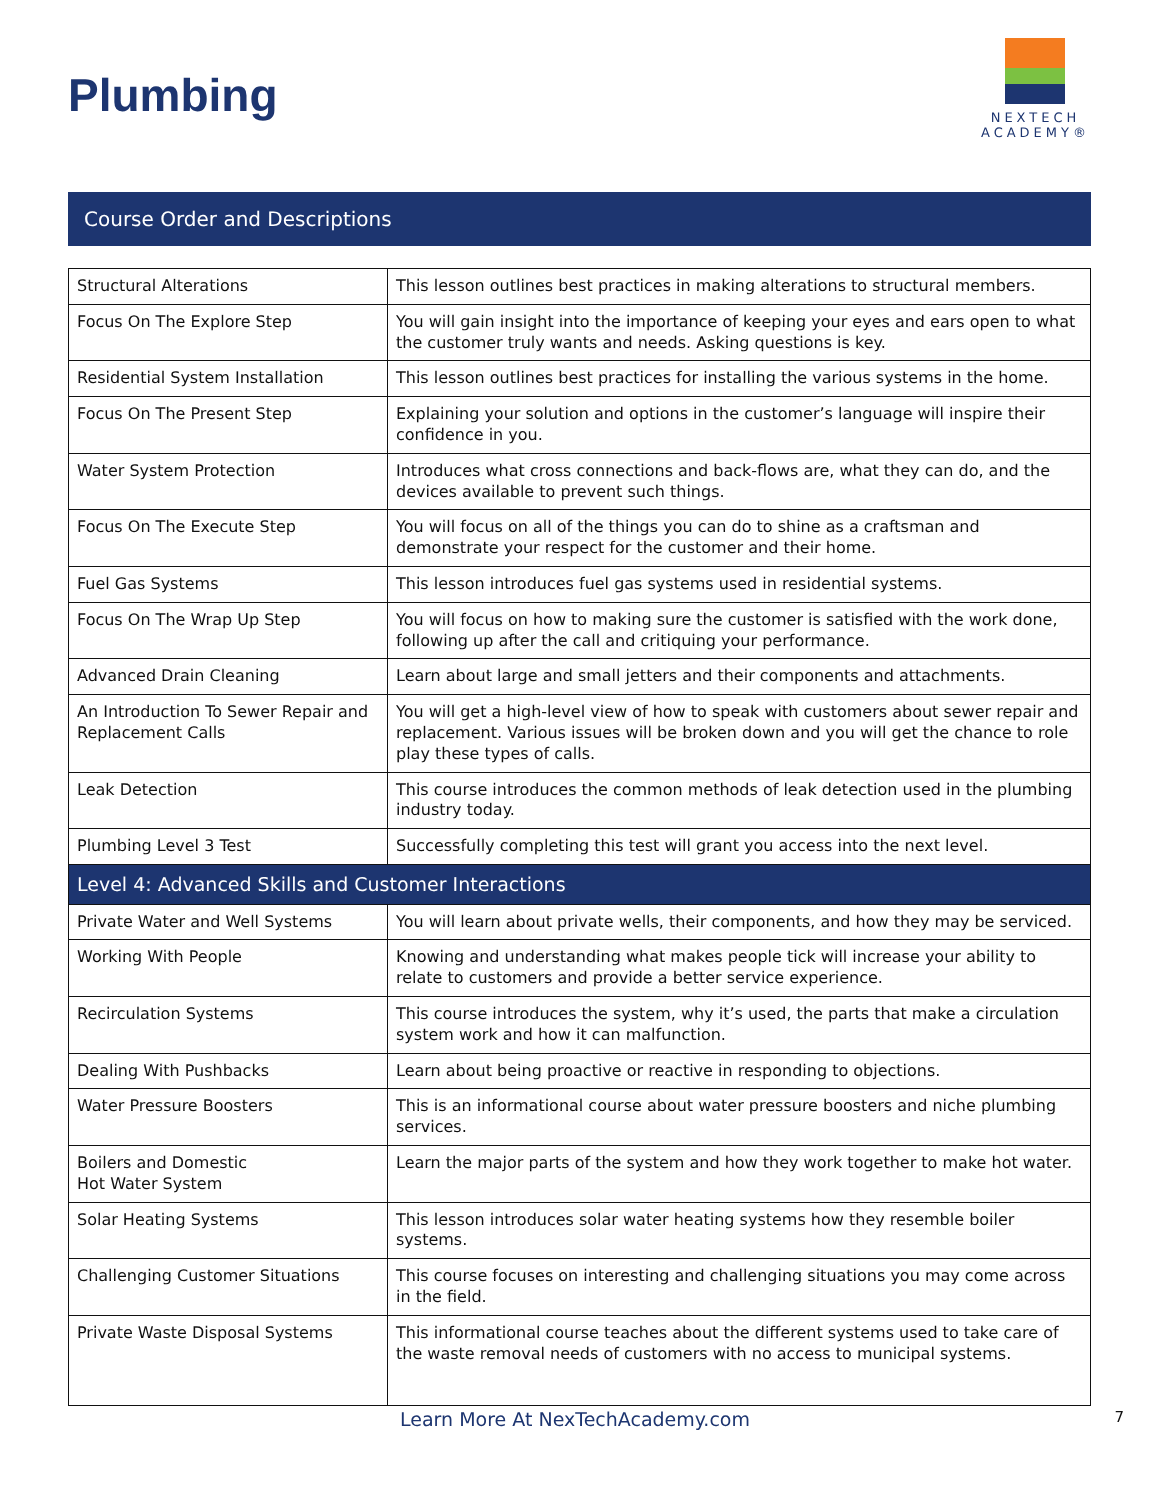Plumbing
NEXTECH
ACADEMY®
Course Order and Descriptions
| Structural Alterations | This lesson outlines best practices in making alterations to structural members. |
| Focus On The Explore Step | You will gain insight into the importance of keeping your eyes and ears open to what the customer truly wants and needs. Asking questions is key. |
| Residential System Installation | This lesson outlines best practices for installing the various systems in the home. |
| Focus On The Present Step | Explaining your solution and options in the customer’s language will inspire their confidence in you. |
| Water System Protection | Introduces what cross connections and back-flows are, what they can do, and the devices available to prevent such things. |
| Focus On The Execute Step | You will focus on all of the things you can do to shine as a craftsman and demonstrate your respect for the customer and their home. |
| Fuel Gas Systems | This lesson introduces fuel gas systems used in residential systems. |
| Focus On The Wrap Up Step | You will focus on how to making sure the customer is satisfied with the work done, following up after the call and critiquing your performance. |
| Advanced Drain Cleaning | Learn about large and small jetters and their components and attachments. |
| An Introduction To Sewer Repair and Replacement Calls | You will get a high-level view of how to speak with customers about sewer repair and replacement. Various issues will be broken down and you will get the chance to role play these types of calls. |
| Leak Detection | This course introduces the common methods of leak detection used in the plumbing industry today. |
| Plumbing Level 3 Test | Successfully completing this test will grant you access into the next level. |
| Level 4: Advanced Skills and Customer Interactions | |
| Private Water and Well Systems | You will learn about private wells, their components, and how they may be serviced. |
| Working With People | Knowing and understanding what makes people tick will increase your ability to relate to customers and provide a better service experience. |
| Recirculation Systems | This course introduces the system, why it’s used, the parts that make a circulation system work and how it can malfunction. |
| Dealing With Pushbacks | Learn about being proactive or reactive in responding to objections. |
| Water Pressure Boosters | This is an informational course about water pressure boosters and niche plumbing services. |
| Boilers and Domestic Hot Water System | Learn the major parts of the system and how they work together to make hot water. |
| Solar Heating Systems | This lesson introduces solar water heating systems how they resemble boiler systems. |
| Challenging Customer Situations | This course focuses on interesting and challenging situations you may come across in the field. |
| Private Waste Disposal Systems | This informational course teaches about the different systems used to take care of the waste removal needs of customers with no access to municipal systems. |
Learn More At NexTechAcademy.com 7